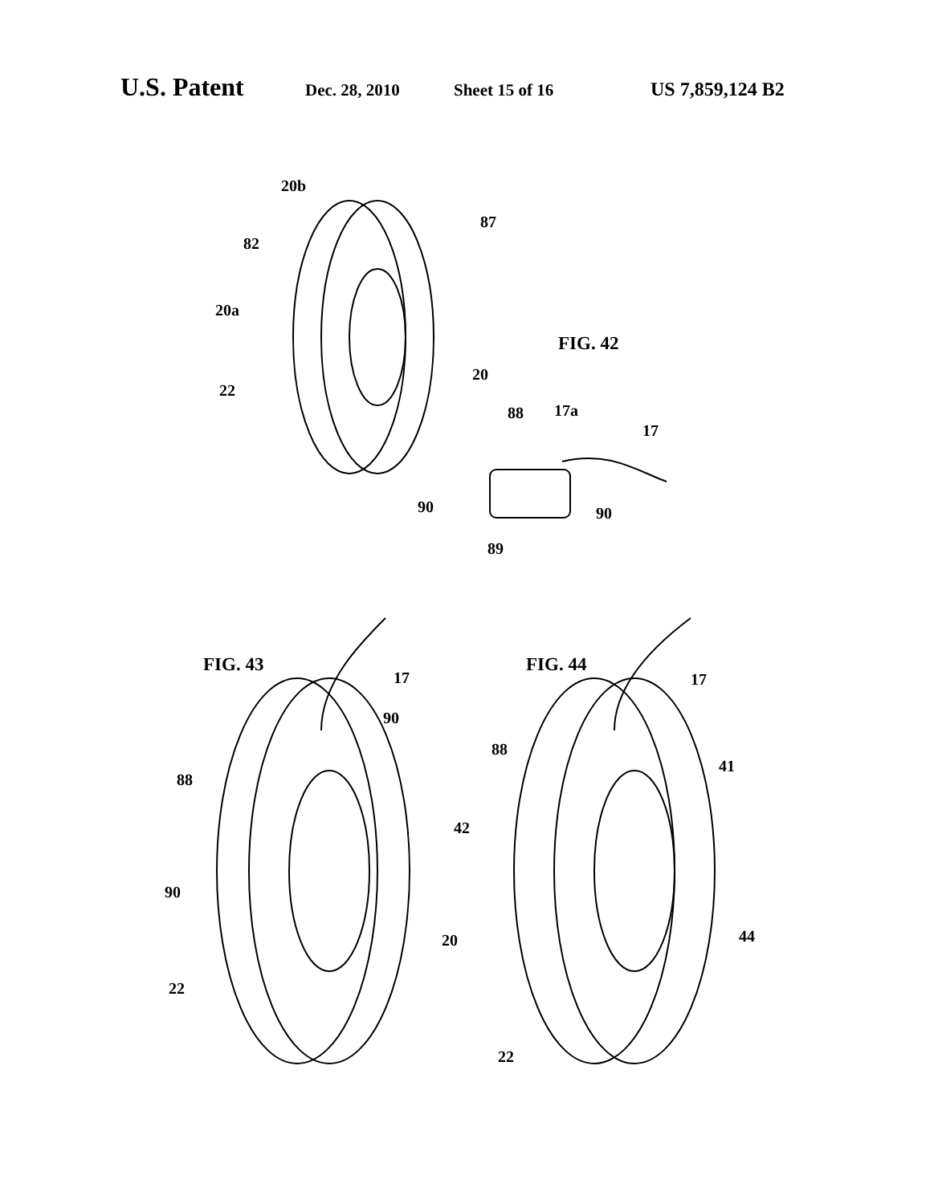U.S. Patent Dec. 28, 2010 Sheet 15 of 16 US 7,859,124 B2
20b
87
82
20a
FIG. 42
20
22
88 17a
17
90 90
89
FIG. 43 FIG. 44
17 17
90
88
41
88
42
90
44
20
22
22